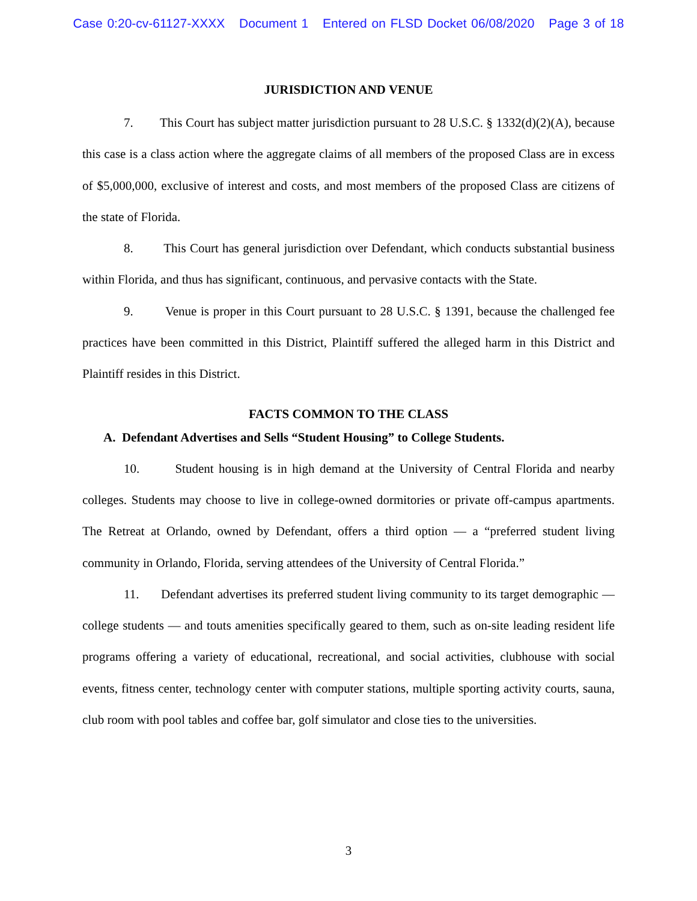Case 0:20-cv-61127-XXXX Document 1 Entered on FLSD Docket 06/08/2020 Page 3 of 18
JURISDICTION AND VENUE
7. This Court has subject matter jurisdiction pursuant to 28 U.S.C. § 1332(d)(2)(A), because this case is a class action where the aggregate claims of all members of the proposed Class are in excess of $5,000,000, exclusive of interest and costs, and most members of the proposed Class are citizens of the state of Florida.
8. This Court has general jurisdiction over Defendant, which conducts substantial business within Florida, and thus has significant, continuous, and pervasive contacts with the State.
9. Venue is proper in this Court pursuant to 28 U.S.C. § 1391, because the challenged fee practices have been committed in this District, Plaintiff suffered the alleged harm in this District and Plaintiff resides in this District.
FACTS COMMON TO THE CLASS
A. Defendant Advertises and Sells “Student Housing” to College Students.
10. Student housing is in high demand at the University of Central Florida and nearby colleges. Students may choose to live in college-owned dormitories or private off-campus apartments. The Retreat at Orlando, owned by Defendant, offers a third option — a “preferred student living community in Orlando, Florida, serving attendees of the University of Central Florida.”
11. Defendant advertises its preferred student living community to its target demographic — college students — and touts amenities specifically geared to them, such as on-site leading resident life programs offering a variety of educational, recreational, and social activities, clubhouse with social events, fitness center, technology center with computer stations, multiple sporting activity courts, sauna, club room with pool tables and coffee bar, golf simulator and close ties to the universities.
3